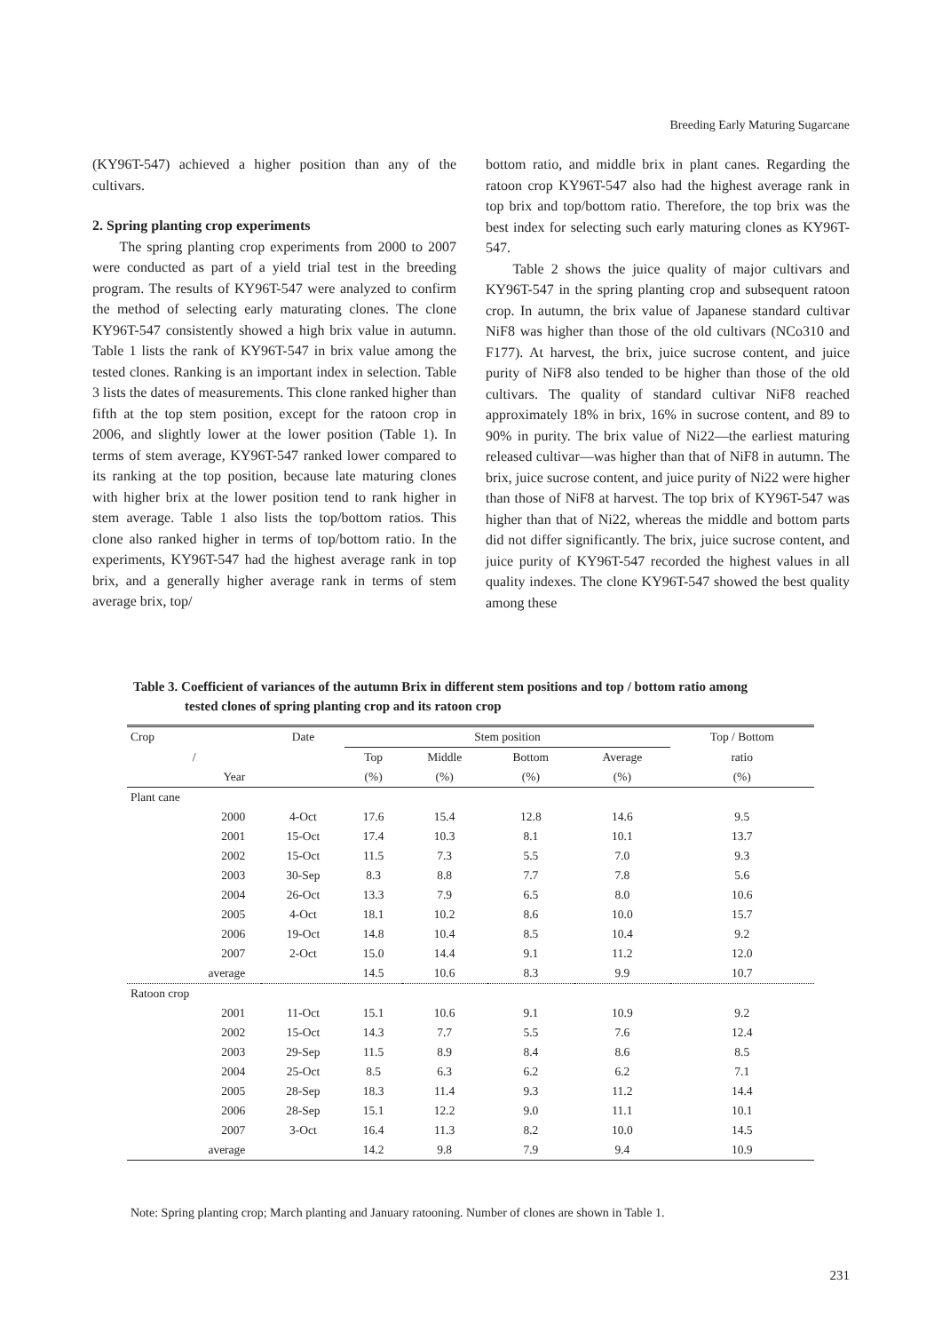Breeding Early Maturing Sugarcane
(KY96T-547) achieved a higher position than any of the cultivars.
2. Spring planting crop experiments
The spring planting crop experiments from 2000 to 2007 were conducted as part of a yield trial test in the breeding program. The results of KY96T-547 were analyzed to confirm the method of selecting early maturating clones. The clone KY96T-547 consistently showed a high brix value in autumn. Table 1 lists the rank of KY96T-547 in brix value among the tested clones. Ranking is an important index in selection. Table 3 lists the dates of measurements. This clone ranked higher than fifth at the top stem position, except for the ratoon crop in 2006, and slightly lower at the lower position (Table 1). In terms of stem average, KY96T-547 ranked lower compared to its ranking at the top position, because late maturing clones with higher brix at the lower position tend to rank higher in stem average. Table 1 also lists the top/bottom ratios. This clone also ranked higher in terms of top/bottom ratio. In the experiments, KY96T-547 had the highest average rank in top brix, and a generally higher average rank in terms of stem average brix, top/
bottom ratio, and middle brix in plant canes. Regarding the ratoon crop KY96T-547 also had the highest average rank in top brix and top/bottom ratio. Therefore, the top brix was the best index for selecting such early maturing clones as KY96T-547.
Table 2 shows the juice quality of major cultivars and KY96T-547 in the spring planting crop and subsequent ratoon crop. In autumn, the brix value of Japanese standard cultivar NiF8 was higher than those of the old cultivars (NCo310 and F177). At harvest, the brix, juice sucrose content, and juice purity of NiF8 also tended to be higher than those of the old cultivars. The quality of standard cultivar NiF8 reached approximately 18% in brix, 16% in sucrose content, and 89 to 90% in purity. The brix value of Ni22—the earliest maturing released cultivar—was higher than that of NiF8 in autumn. The brix, juice sucrose content, and juice purity of Ni22 were higher than those of NiF8 at harvest. The top brix of KY96T-547 was higher than that of Ni22, whereas the middle and bottom parts did not differ significantly. The brix, juice sucrose content, and juice purity of KY96T-547 recorded the highest values in all quality indexes. The clone KY96T-547 showed the best quality among these
Table 3. Coefficient of variances of the autumn Brix in different stem positions and top / bottom ratio among
tested clones of spring planting crop and its ratoon crop
| Crop | Date | Stem position | | | | Top / Bottom |
| / | | Top | Middle | Bottom | Average | ratio |
| Year | | (%) | (%) | (%) | (%) | (%) |
| Plant cane | | | | | | |
| 2000 | 4-Oct | 17.6 | 15.4 | 12.8 | 14.6 | 9.5 |
| 2001 | 15-Oct | 17.4 | 10.3 | 8.1 | 10.1 | 13.7 |
| 2002 | 15-Oct | 11.5 | 7.3 | 5.5 | 7.0 | 9.3 |
| 2003 | 30-Sep | 8.3 | 8.8 | 7.7 | 7.8 | 5.6 |
| 2004 | 26-Oct | 13.3 | 7.9 | 6.5 | 8.0 | 10.6 |
| 2005 | 4-Oct | 18.1 | 10.2 | 8.6 | 10.0 | 15.7 |
| 2006 | 19-Oct | 14.8 | 10.4 | 8.5 | 10.4 | 9.2 |
| 2007 | 2-Oct | 15.0 | 14.4 | 9.1 | 11.2 | 12.0 |
| average | | 14.5 | 10.6 | 8.3 | 9.9 | 10.7 |
| Ratoon crop | | | | | | |
| 2001 | 11-Oct | 15.1 | 10.6 | 9.1 | 10.9 | 9.2 |
| 2002 | 15-Oct | 14.3 | 7.7 | 5.5 | 7.6 | 12.4 |
| 2003 | 29-Sep | 11.5 | 8.9 | 8.4 | 8.6 | 8.5 |
| 2004 | 25-Oct | 8.5 | 6.3 | 6.2 | 6.2 | 7.1 |
| 2005 | 28-Sep | 18.3 | 11.4 | 9.3 | 11.2 | 14.4 |
| 2006 | 28-Sep | 15.1 | 12.2 | 9.0 | 11.1 | 10.1 |
| 2007 | 3-Oct | 16.4 | 11.3 | 8.2 | 10.0 | 14.5 |
| average | | 14.2 | 9.8 | 7.9 | 9.4 | 10.9 |
Note: Spring planting crop; March planting and January ratooning. Number of clones are shown in Table 1.
231